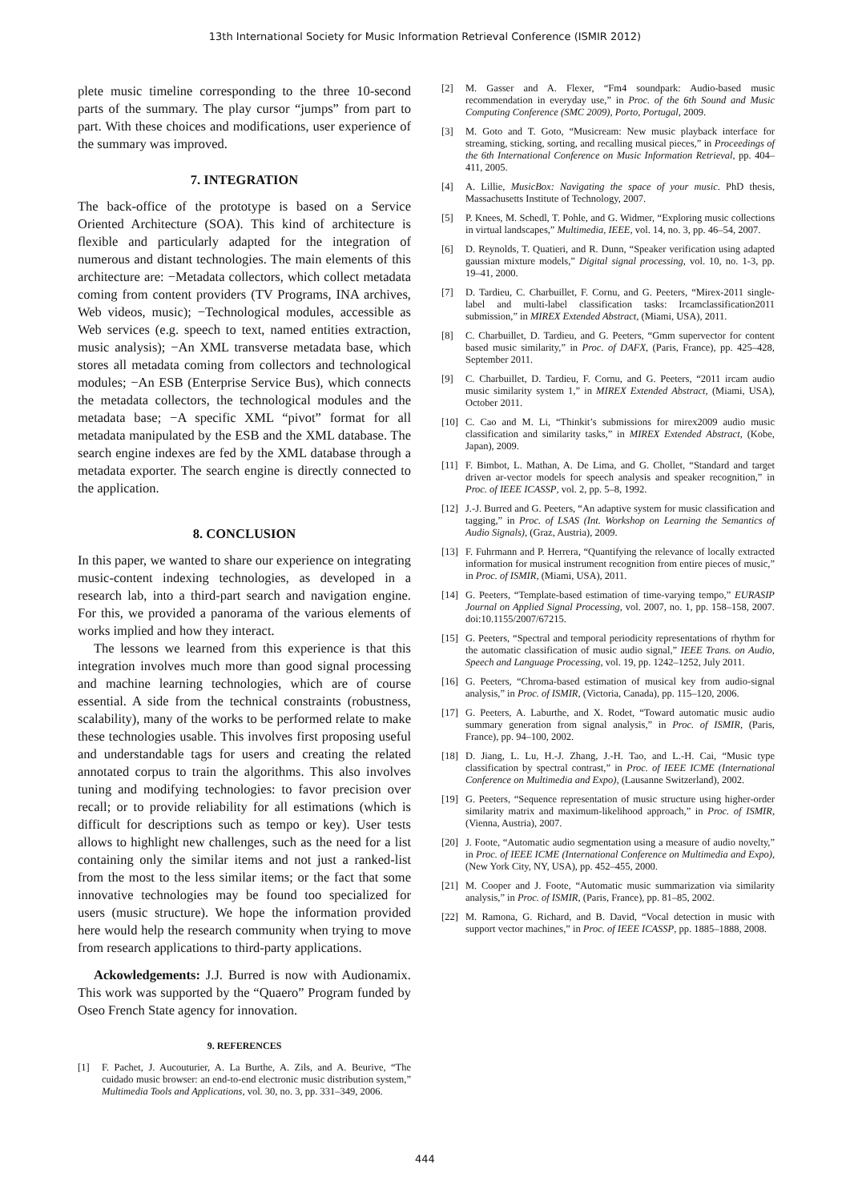13th International Society for Music Information Retrieval Conference (ISMIR 2012)
plete music timeline corresponding to the three 10-second parts of the summary. The play cursor “jumps” from part to part. With these choices and modifications, user experience of the summary was improved.
7. INTEGRATION
The back-office of the prototype is based on a Service Oriented Architecture (SOA). This kind of architecture is flexible and particularly adapted for the integration of numerous and distant technologies. The main elements of this architecture are: −Metadata collectors, which collect metadata coming from content providers (TV Programs, INA archives, Web videos, music); −Technological modules, accessible as Web services (e.g. speech to text, named entities extraction, music analysis); −An XML transverse metadata base, which stores all metadata coming from collectors and technological modules; −An ESB (Enterprise Service Bus), which connects the metadata collectors, the technological modules and the metadata base; −A specific XML “pivot” format for all metadata manipulated by the ESB and the XML database. The search engine indexes are fed by the XML database through a metadata exporter. The search engine is directly connected to the application.
8. CONCLUSION
In this paper, we wanted to share our experience on integrating music-content indexing technologies, as developed in a research lab, into a third-part search and navigation engine. For this, we provided a panorama of the various elements of works implied and how they interact.
The lessons we learned from this experience is that this integration involves much more than good signal processing and machine learning technologies, which are of course essential. A side from the technical constraints (robustness, scalability), many of the works to be performed relate to make these technologies usable. This involves first proposing useful and understandable tags for users and creating the related annotated corpus to train the algorithms. This also involves tuning and modifying technologies: to favor precision over recall; or to provide reliability for all estimations (which is difficult for descriptions such as tempo or key). User tests allows to highlight new challenges, such as the need for a list containing only the similar items and not just a ranked-list from the most to the less similar items; or the fact that some innovative technologies may be found too specialized for users (music structure). We hope the information provided here would help the research community when trying to move from research applications to third-party applications.
Ackowledgements: J.J. Burred is now with Audionamix. This work was supported by the “Quaero” Program funded by Oseo French State agency for innovation.
9. REFERENCES
[1] F. Pachet, J. Aucouturier, A. La Burthe, A. Zils, and A. Beurive, “The cuidado music browser: an end-to-end electronic music distribution system,” Multimedia Tools and Applications, vol. 30, no. 3, pp. 331–349, 2006.
[2] M. Gasser and A. Flexer, “Fm4 soundpark: Audio-based music recommendation in everyday use,” in Proc. of the 6th Sound and Music Computing Conference (SMC 2009), Porto, Portugal, 2009.
[3] M. Goto and T. Goto, “Musicream: New music playback interface for streaming, sticking, sorting, and recalling musical pieces,” in Proceedings of the 6th International Conference on Music Information Retrieval, pp. 404–411, 2005.
[4] A. Lillie, MusicBox: Navigating the space of your music. PhD thesis, Massachusetts Institute of Technology, 2007.
[5] P. Knees, M. Schedl, T. Pohle, and G. Widmer, “Exploring music collections in virtual landscapes,” Multimedia, IEEE, vol. 14, no. 3, pp. 46–54, 2007.
[6] D. Reynolds, T. Quatieri, and R. Dunn, “Speaker verification using adapted gaussian mixture models,” Digital signal processing, vol. 10, no. 1-3, pp. 19–41, 2000.
[7] D. Tardieu, C. Charbuillet, F. Cornu, and G. Peeters, “Mirex-2011 single-label and multi-label classification tasks: Ircamclassification2011 submission,” in MIREX Extended Abstract, (Miami, USA), 2011.
[8] C. Charbuillet, D. Tardieu, and G. Peeters, “Gmm supervector for content based music similarity,” in Proc. of DAFX, (Paris, France), pp. 425–428, September 2011.
[9] C. Charbuillet, D. Tardieu, F. Cornu, and G. Peeters, “2011 ircam audio music similarity system 1,” in MIREX Extended Abstract, (Miami, USA), October 2011.
[10] C. Cao and M. Li, “Thinkit’s submissions for mirex2009 audio music classification and similarity tasks,” in MIREX Extended Abstract, (Kobe, Japan), 2009.
[11] F. Bimbot, L. Mathan, A. De Lima, and G. Chollet, “Standard and target driven ar-vector models for speech analysis and speaker recognition,” in Proc. of IEEE ICASSP, vol. 2, pp. 5–8, 1992.
[12] J.-J. Burred and G. Peeters, “An adaptive system for music classification and tagging,” in Proc. of LSAS (Int. Workshop on Learning the Semantics of Audio Signals), (Graz, Austria), 2009.
[13] F. Fuhrmann and P. Herrera, “Quantifying the relevance of locally extracted information for musical instrument recognition from entire pieces of music,” in Proc. of ISMIR, (Miami, USA), 2011.
[14] G. Peeters, “Template-based estimation of time-varying tempo,” EURASIP Journal on Applied Signal Processing, vol. 2007, no. 1, pp. 158–158, 2007. doi:10.1155/2007/67215.
[15] G. Peeters, “Spectral and temporal periodicity representations of rhythm for the automatic classification of music audio signal,” IEEE Trans. on Audio, Speech and Language Processing, vol. 19, pp. 1242–1252, July 2011.
[16] G. Peeters, “Chroma-based estimation of musical key from audio-signal analysis,” in Proc. of ISMIR, (Victoria, Canada), pp. 115–120, 2006.
[17] G. Peeters, A. Laburthe, and X. Rodet, “Toward automatic music audio summary generation from signal analysis,” in Proc. of ISMIR, (Paris, France), pp. 94–100, 2002.
[18] D. Jiang, L. Lu, H.-J. Zhang, J.-H. Tao, and L.-H. Cai, “Music type classification by spectral contrast,” in Proc. of IEEE ICME (International Conference on Multimedia and Expo), (Lausanne Switzerland), 2002.
[19] G. Peeters, “Sequence representation of music structure using higher-order similarity matrix and maximum-likelihood approach,” in Proc. of ISMIR, (Vienna, Austria), 2007.
[20] J. Foote, “Automatic audio segmentation using a measure of audio novelty,” in Proc. of IEEE ICME (International Conference on Multimedia and Expo), (New York City, NY, USA), pp. 452–455, 2000.
[21] M. Cooper and J. Foote, “Automatic music summarization via similarity analysis,” in Proc. of ISMIR, (Paris, France), pp. 81–85, 2002.
[22] M. Ramona, G. Richard, and B. David, “Vocal detection in music with support vector machines,” in Proc. of IEEE ICASSP, pp. 1885–1888, 2008.
444